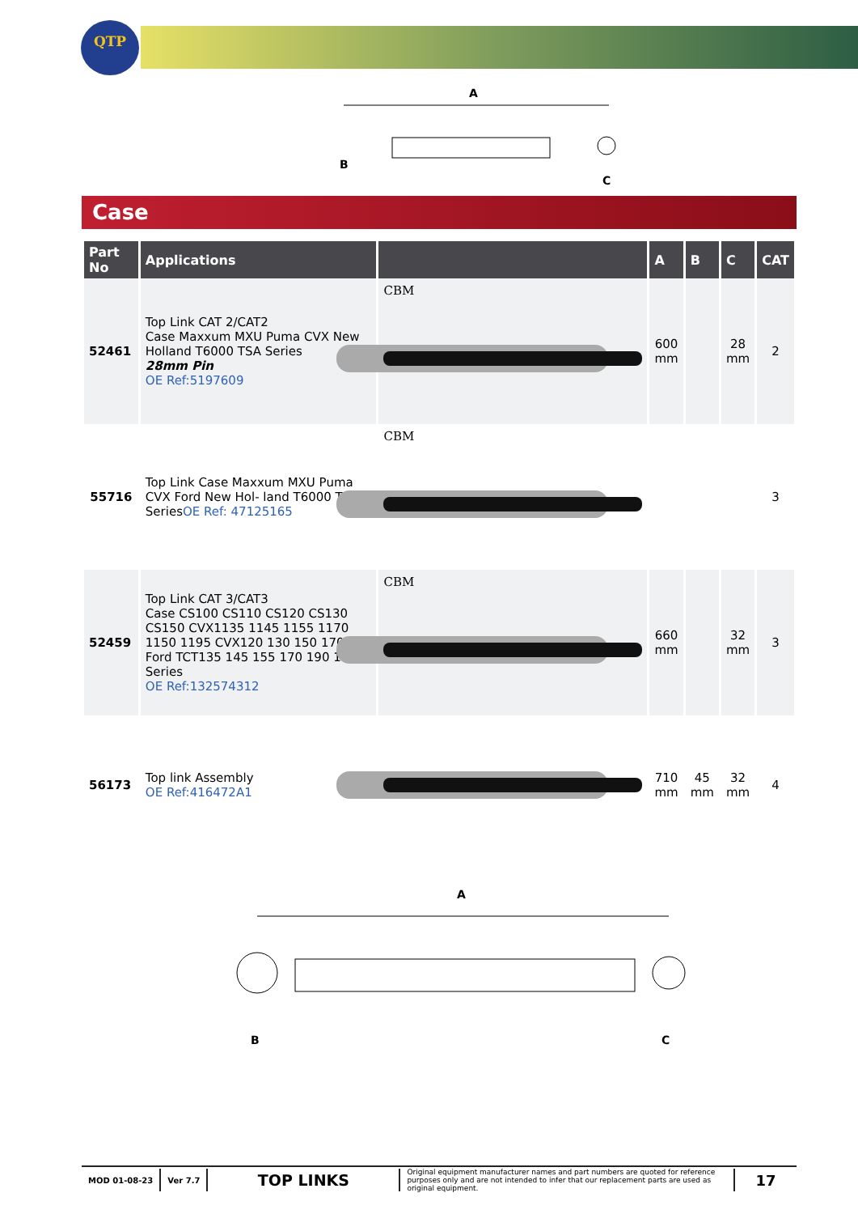QTP
A
B
C
Case
| Part No | Applications | | A | B | C | CAT |
| --- | --- | --- | --- | --- | --- | --- |
| 52461 | Top Link CAT 2/CAT2 Case Maxxum MXU Puma CVX New Holland T6000 TSA Series 28mm Pin OE Ref:5197609 | CBM | 600 mm | | 28 mm | 2 |
| 55716 | Top Link Case Maxxum MXU Puma CVX Ford New Hol- land T6000 TSA Series OE Ref: 47125165 | CBM | | | | 3 |
| 52459 | Top Link CAT 3/CAT3 Case CS100 CS110 CS120 CS130 CS150 CVX1135 1145 1155 1170 1150 1195 CVX120 130 150 170 Ford TCT135 145 155 170 190 195 Series OE Ref:132574312 | CBM | 660 mm | | 32 mm | 3 |
| 56173 | Top link Assembly OE Ref:416472A1 | | 710 mm | 45 mm | 32 mm | 4 |
A
B
C
MOD 01-08-23 Ver 7.7
TOP LINKS
Original equipment manufacturer names and part numbers are quoted for reference purposes only and are not intended to infer that our replacement parts are used as original equipment.
17